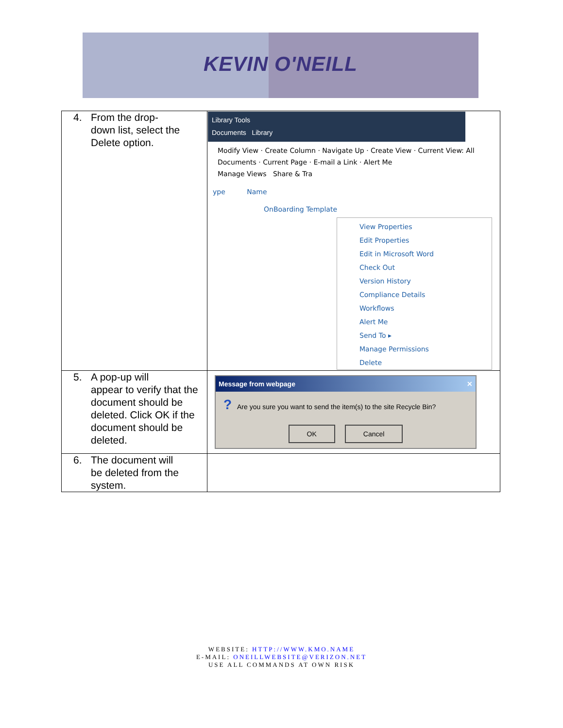KEVIN O'NEILL
| 4. From the drop- down list, select the Delete option. | Library Tools Documents Library Modify View · Create Column · Navigate Up · Create View · Current View: All Documents · Current Page · E-mail a Link · Alert Me Manage Views Share & Tra ype Name OnBoarding Template View Properties Edit Properties Edit in Microsoft Word Check Out Version History Compliance Details Workflows Alert Me Send To ▸ Manage Permissions Delete |
| 5. A pop-up will appear to verify that the document should be deleted. Click OK if the document should be deleted. | Message from webpage ✕ ? Are you sure you want to send the item(s) to the site Recycle Bin? OK Cancel |
| 6. The document will be deleted from the system. | |
WEBSITE: HTTP://WWW.KMO.NAME
E-MAIL: ONEILLWEBSITE@VERIZON.NET
USE ALL COMMANDS AT OWN RISK